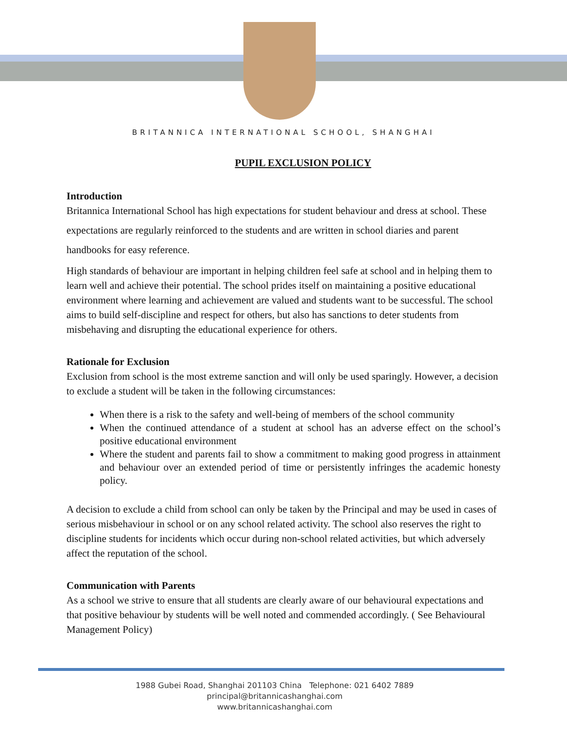BRITANNICA INTERNATIONAL SCHOOL, SHANGHAI
PUPIL EXCLUSION POLICY
Introduction
Britannica International School has high expectations for student behaviour and dress at school. These expectations are regularly reinforced to the students and are written in school diaries and parent handbooks for easy reference.
High standards of behaviour are important in helping children feel safe at school and in helping them to learn well and achieve their potential. The school prides itself on maintaining a positive educational environment where learning and achievement are valued and students want to be successful. The school aims to build self-discipline and respect for others, but also has sanctions to deter students from misbehaving and disrupting the educational experience for others.
Rationale for Exclusion
Exclusion from school is the most extreme sanction and will only be used sparingly. However, a decision to exclude a student will be taken in the following circumstances:
When there is a risk to the safety and well-being of members of the school community
When the continued attendance of a student at school has an adverse effect on the school’s positive educational environment
Where the student and parents fail to show a commitment to making good progress in attainment and behaviour over an extended period of time or persistently infringes the academic honesty policy.
A decision to exclude a child from school can only be taken by the Principal and may be used in cases of serious misbehaviour in school or on any school related activity. The school also reserves the right to discipline students for incidents which occur during non-school related activities, but which adversely affect the reputation of the school.
Communication with Parents
As a school we strive to ensure that all students are clearly aware of our behavioural expectations and that positive behaviour by students will be well noted and commended accordingly. ( See Behavioural Management Policy)
1988 Gubei Road, Shanghai 201103 China Telephone: 021 6402 7889
principal@britannicashanghai.com
www.britannicashanghai.com